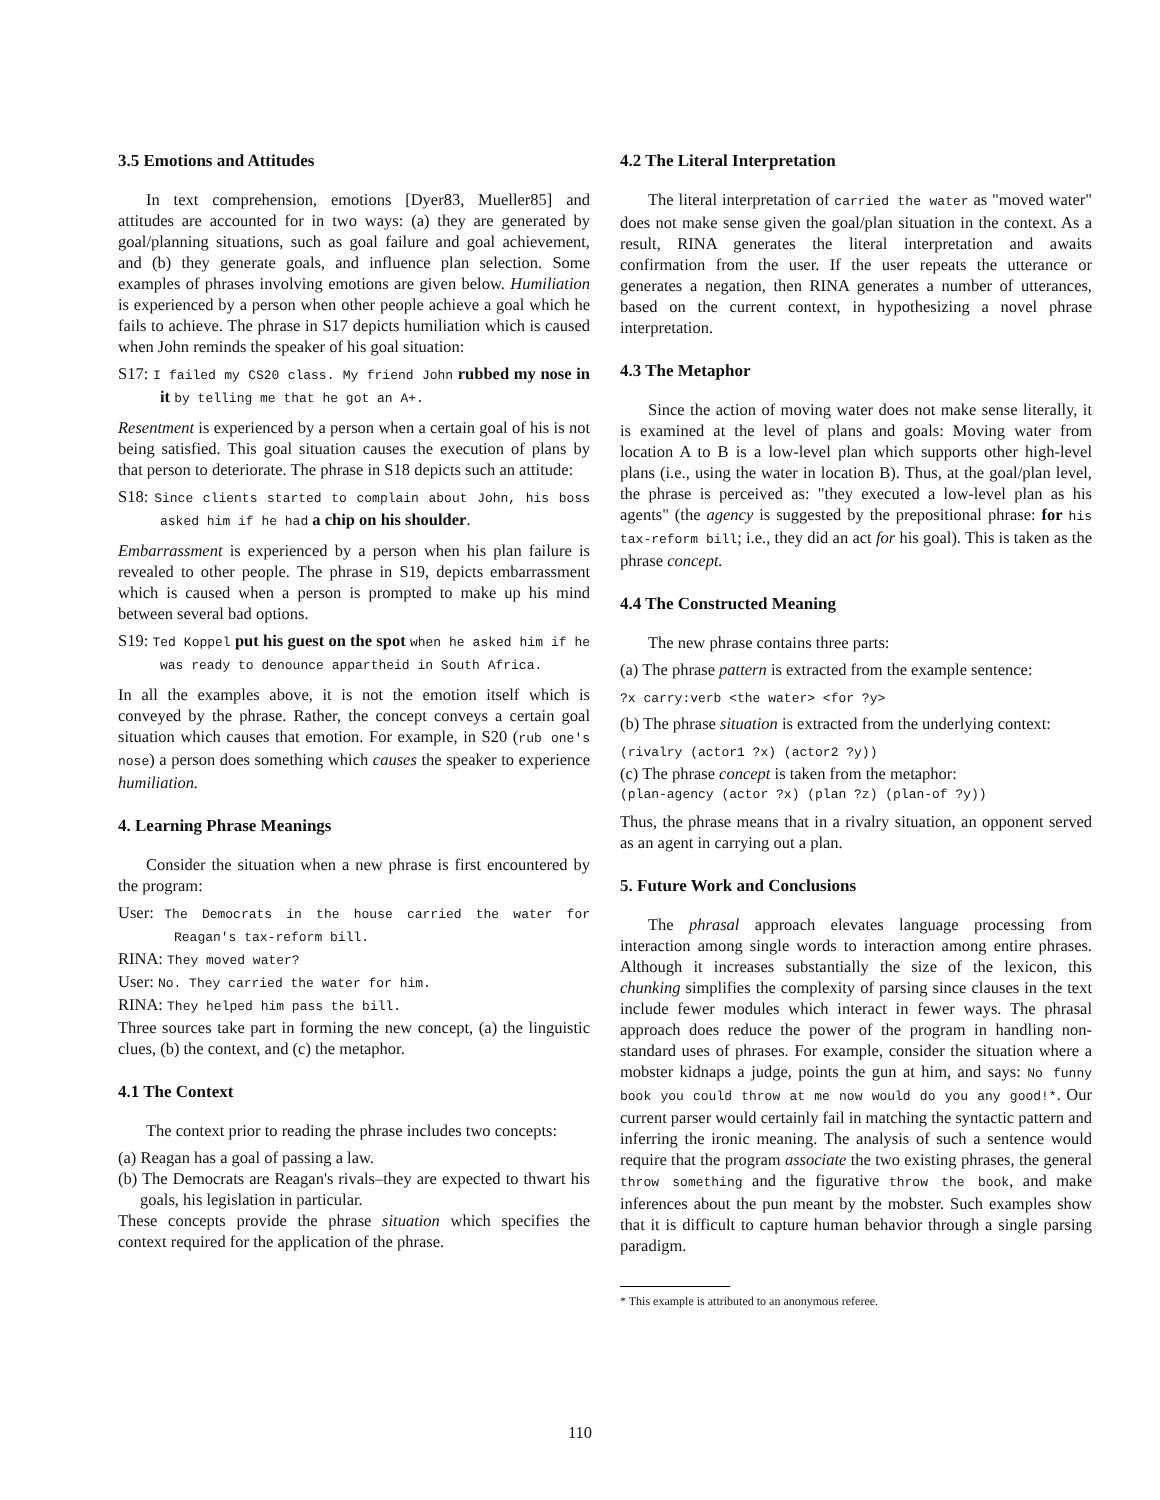3.5 Emotions and Attitudes
In text comprehension, emotions [Dyer83, Mueller85] and attitudes are accounted for in two ways: (a) they are generated by goal/planning situations, such as goal failure and goal achievement, and (b) they generate goals, and influence plan selection. Some examples of phrases involving emotions are given below. Humiliation is experienced by a person when other people achieve a goal which he fails to achieve. The phrase in S17 depicts humiliation which is caused when John reminds the speaker of his goal situation:
S17: I failed my CS20 class. My friend John rubbed my nose in it by telling me that he got an A+.
Resentment is experienced by a person when a certain goal of his is not being satisfied. This goal situation causes the execution of plans by that person to deteriorate. The phrase in S18 depicts such an attitude:
S18: Since clients started to complain about John, his boss asked him if he had a chip on his shoulder.
Embarrassment is experienced by a person when his plan failure is revealed to other people. The phrase in S19, depicts embarrassment which is caused when a person is prompted to make up his mind between several bad options.
S19: Ted Koppel put his guest on the spot when he asked him if he was ready to denounce appartheid in South Africa.
In all the examples above, it is not the emotion itself which is conveyed by the phrase. Rather, the concept conveys a certain goal situation which causes that emotion. For example, in S20 (rub one's nose) a person does something which causes the speaker to experience humiliation.
4. Learning Phrase Meanings
Consider the situation when a new phrase is first encountered by the program:
User: The Democrats in the house carried the water for Reagan's tax-reform bill.
RINA: They moved water?
User: No. They carried the water for him.
RINA: They helped him pass the bill.
Three sources take part in forming the new concept, (a) the linguistic clues, (b) the context, and (c) the metaphor.
4.1 The Context
The context prior to reading the phrase includes two concepts:
(a) Reagan has a goal of passing a law.
(b) The Democrats are Reagan's rivals–they are expected to thwart his goals, his legislation in particular.
These concepts provide the phrase situation which specifies the context required for the application of the phrase.
4.2 The Literal Interpretation
The literal interpretation of carried the water as "moved water" does not make sense given the goal/plan situation in the context. As a result, RINA generates the literal interpretation and awaits confirmation from the user. If the user repeats the utterance or generates a negation, then RINA generates a number of utterances, based on the current context, in hypothesizing a novel phrase interpretation.
4.3 The Metaphor
Since the action of moving water does not make sense literally, it is examined at the level of plans and goals: Moving water from location A to B is a low-level plan which supports other high-level plans (i.e., using the water in location B). Thus, at the goal/plan level, the phrase is perceived as: "they executed a low-level plan as his agents" (the agency is suggested by the prepositional phrase: for his tax-reform bill; i.e., they did an act for his goal). This is taken as the phrase concept.
4.4 The Constructed Meaning
The new phrase contains three parts:
(a) The phrase pattern is extracted from the example sentence:
?x carry:verb <the water> <for ?y>
(b) The phrase situation is extracted from the underlying context:
(rivalry (actor1 ?x) (actor2 ?y))
(c) The phrase concept is taken from the metaphor:
(plan-agency (actor ?x) (plan ?z) (plan-of ?y))
Thus, the phrase means that in a rivalry situation, an opponent served as an agent in carrying out a plan.
5. Future Work and Conclusions
The phrasal approach elevates language processing from interaction among single words to interaction among entire phrases. Although it increases substantially the size of the lexicon, this chunking simplifies the complexity of parsing since clauses in the text include fewer modules which interact in fewer ways. The phrasal approach does reduce the power of the program in handling non-standard uses of phrases. For example, consider the situation where a mobster kidnaps a judge, points the gun at him, and says: No funny book you could throw at me now would do you any good!*. Our current parser would certainly fail in matching the syntactic pattern and inferring the ironic meaning. The analysis of such a sentence would require that the program associate the two existing phrases, the general throw something and the figurative throw the book, and make inferences about the pun meant by the mobster. Such examples show that it is difficult to capture human behavior through a single parsing paradigm.
* This example is attributed to an anonymous referee.
110